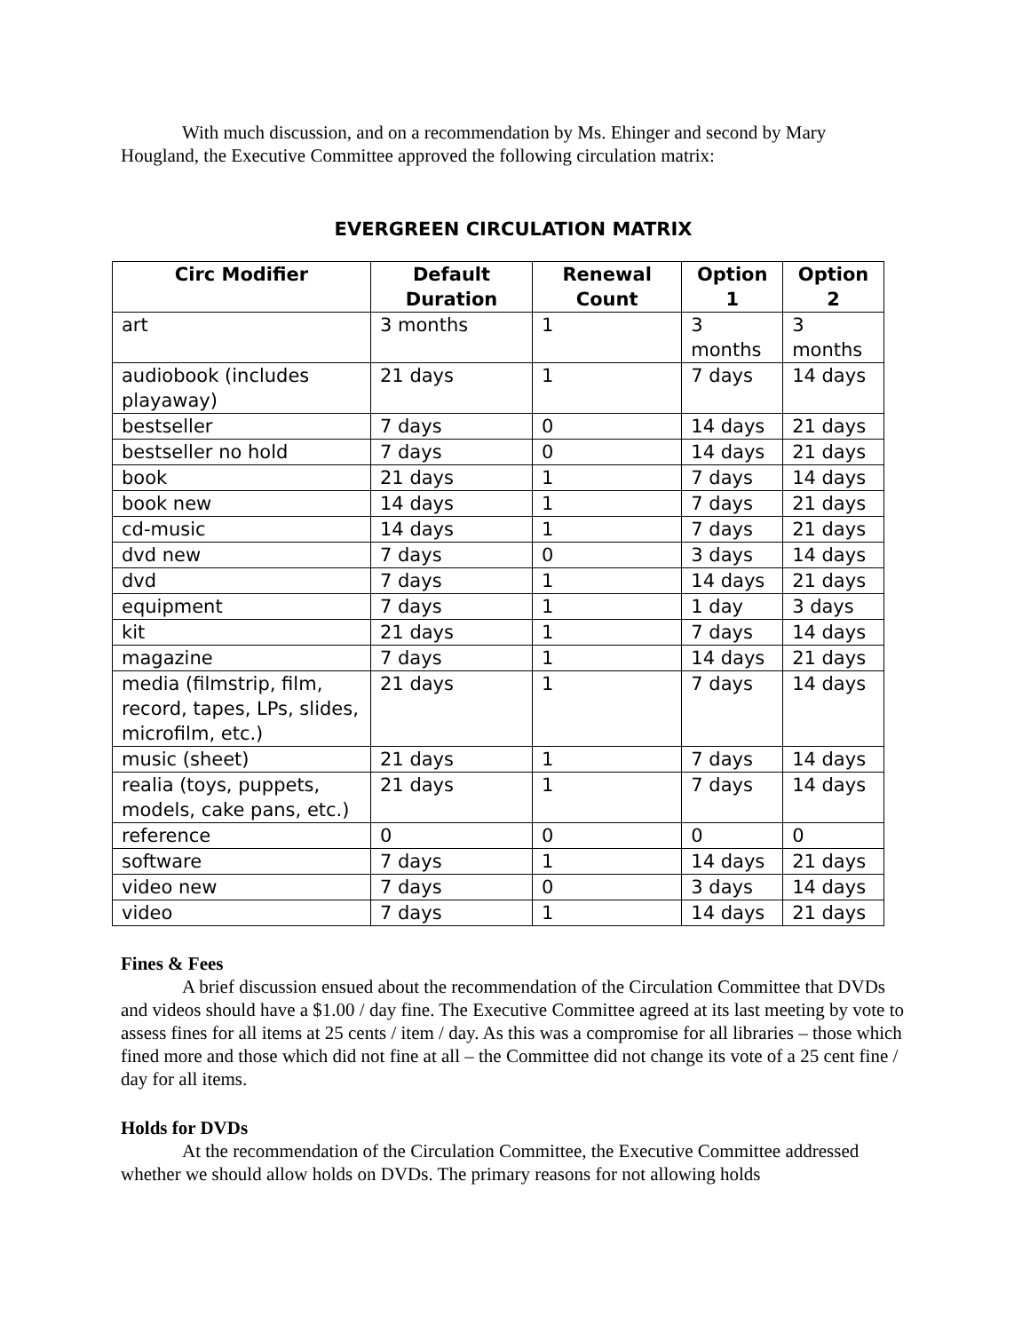With much discussion, and on a recommendation by Ms. Ehinger and second by Mary Hougland, the Executive Committee approved the following circulation matrix:
EVERGREEN CIRCULATION MATRIX
| Circ Modifier | Default Duration | Renewal Count | Option 1 | Option 2 |
| --- | --- | --- | --- | --- |
| art | 3 months | 1 | 3 months | 3 months |
| audiobook (includes playaway) | 21 days | 1 | 7 days | 14 days |
| bestseller | 7 days | 0 | 14 days | 21 days |
| bestseller no hold | 7 days | 0 | 14 days | 21 days |
| book | 21 days | 1 | 7 days | 14 days |
| book new | 14 days | 1 | 7 days | 21 days |
| cd-music | 14 days | 1 | 7 days | 21 days |
| dvd new | 7 days | 0 | 3 days | 14 days |
| dvd | 7 days | 1 | 14 days | 21 days |
| equipment | 7 days | 1 | 1 day | 3 days |
| kit | 21 days | 1 | 7 days | 14 days |
| magazine | 7 days | 1 | 14 days | 21 days |
| media (filmstrip, film, record, tapes, LPs, slides, microfilm, etc.) | 21 days | 1 | 7 days | 14 days |
| music (sheet) | 21 days | 1 | 7 days | 14 days |
| realia (toys, puppets, models, cake pans, etc.) | 21 days | 1 | 7 days | 14 days |
| reference | 0 | 0 | 0 | 0 |
| software | 7 days | 1 | 14 days | 21 days |
| video new | 7 days | 0 | 3 days | 14 days |
| video | 7 days | 1 | 14 days | 21 days |
Fines & Fees
A brief discussion ensued about the recommendation of the Circulation Committee that DVDs and videos should have a $1.00 / day fine. The Executive Committee agreed at its last meeting by vote to assess fines for all items at 25 cents / item / day. As this was a compromise for all libraries – those which fined more and those which did not fine at all – the Committee did not change its vote of a 25 cent fine / day for all items.
Holds for DVDs
At the recommendation of the Circulation Committee, the Executive Committee addressed whether we should allow holds on DVDs. The primary reasons for not allowing holds